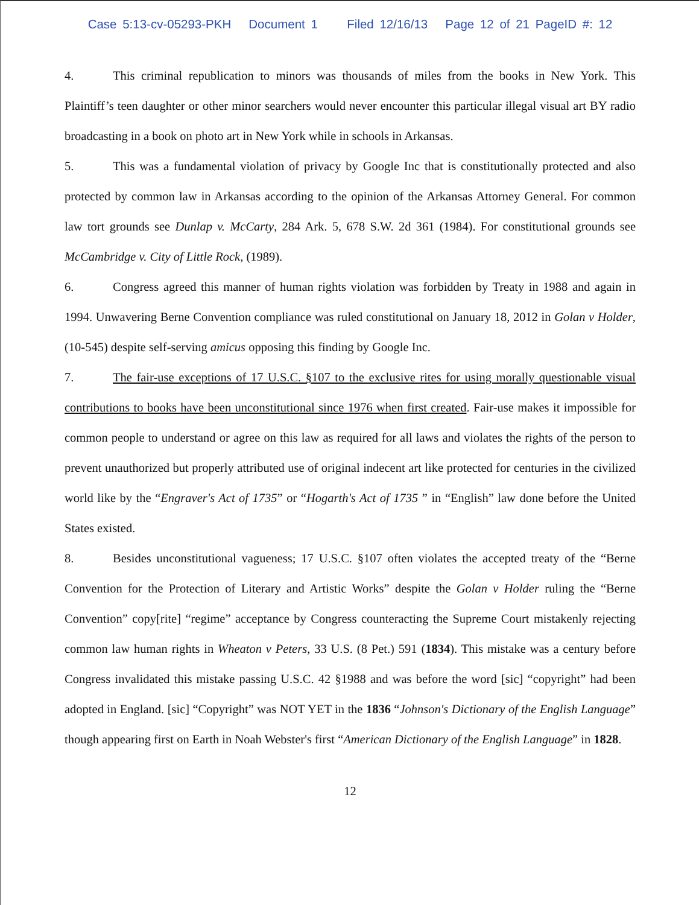Case 5:13-cv-05293-PKH Document 1 Filed 12/16/13 Page 12 of 21 PageID #: 12
4. This criminal republication to minors was thousands of miles from the books in New York. This Plaintiff’s teen daughter or other minor searchers would never encounter this particular illegal visual art BY radio broadcasting in a book on photo art in New York while in schools in Arkansas.
5. This was a fundamental violation of privacy by Google Inc that is constitutionally protected and also protected by common law in Arkansas according to the opinion of the Arkansas Attorney General. For common law tort grounds see Dunlap v. McCarty, 284 Ark. 5, 678 S.W. 2d 361 (1984). For constitutional grounds see McCambridge v. City of Little Rock, (1989).
6. Congress agreed this manner of human rights violation was forbidden by Treaty in 1988 and again in 1994. Unwavering Berne Convention compliance was ruled constitutional on January 18, 2012 in Golan v Holder,(10-545) despite self-serving amicus opposing this finding by Google Inc.
7. The fair-use exceptions of 17 U.S.C. §107 to the exclusive rites for using morally questionable visual contributions to books have been unconstitutional since 1976 when first created. Fair-use makes it impossible for common people to understand or agree on this law as required for all laws and violates the rights of the person to prevent unauthorized but properly attributed use of original indecent art like protected for centuries in the civilized world like by the “Engraver's Act of 1735” or “Hogarth's Act of 1735 ” in “English” law done before the United States existed.
8. Besides unconstitutional vagueness; 17 U.S.C. §107 often violates the accepted treaty of the “Berne Convention for the Protection of Literary and Artistic Works” despite the Golan v Holder ruling the “Berne Convention” copy[rite] “regime” acceptance by Congress counteracting the Supreme Court mistakenly rejecting common law human rights in Wheaton v Peters, 33 U.S. (8 Pet.) 591 (1834). This mistake was a century before Congress invalidated this mistake passing U.S.C. 42 §1988 and was before the word [sic] “copyright” had been adopted in England. [sic] “Copyright” was NOT YET in the 1836 “Johnson's Dictionary of the English Language” though appearing first on Earth in Noah Webster's first “American Dictionary of the English Language” in 1828.
12